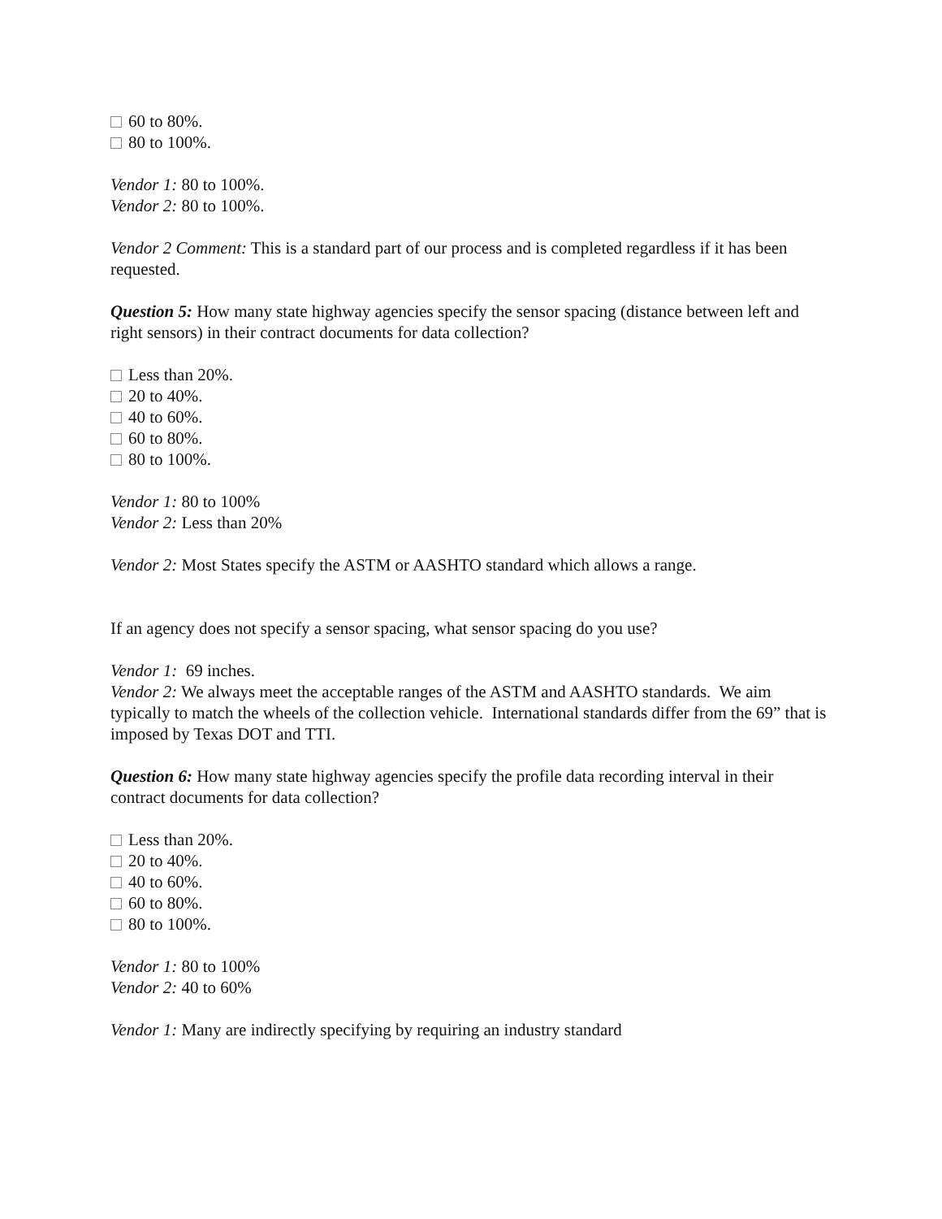60 to 80%.
80 to 100%.
Vendor 1: 80 to 100%.
Vendor 2: 80 to 100%.
Vendor 2 Comment: This is a standard part of our process and is completed regardless if it has been requested.
Question 5: How many state highway agencies specify the sensor spacing (distance between left and right sensors) in their contract documents for data collection?
Less than 20%.
20 to 40%.
40 to 60%.
60 to 80%.
80 to 100%.
Vendor 1: 80 to 100%
Vendor 2: Less than 20%
Vendor 2: Most States specify the ASTM or AASHTO standard which allows a range.
If an agency does not specify a sensor spacing, what sensor spacing do you use?
Vendor 1: 69 inches.
Vendor 2: We always meet the acceptable ranges of the ASTM and AASHTO standards. We aim typically to match the wheels of the collection vehicle. International standards differ from the 69” that is imposed by Texas DOT and TTI.
Question 6: How many state highway agencies specify the profile data recording interval in their contract documents for data collection?
Less than 20%.
20 to 40%.
40 to 60%.
60 to 80%.
80 to 100%.
Vendor 1: 80 to 100%
Vendor 2: 40 to 60%
Vendor 1: Many are indirectly specifying by requiring an industry standard